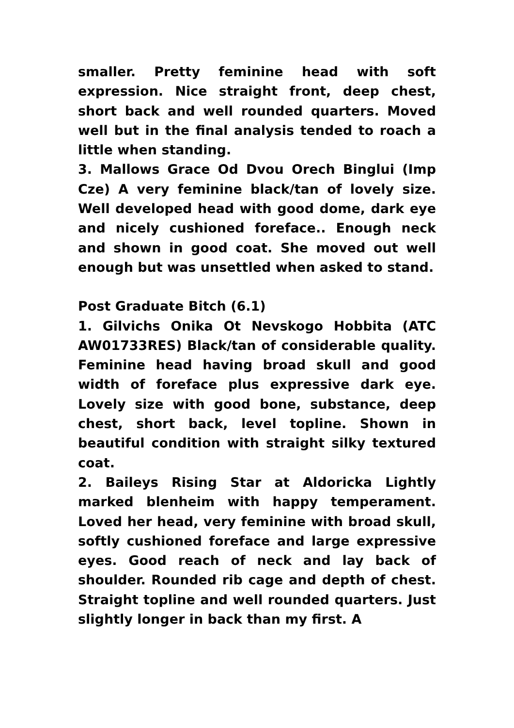smaller. Pretty feminine head with soft expression. Nice straight front, deep chest, short back and well rounded quarters. Moved well but in the final analysis tended to roach a little when standing.
3. Mallows Grace Od Dvou Orech Binglui (Imp Cze) A very feminine black/tan of lovely size. Well developed head with good dome, dark eye and nicely cushioned foreface.. Enough neck and shown in good coat. She moved out well enough but was unsettled when asked to stand.
Post Graduate Bitch (6.1)
1. Gilvichs Onika Ot Nevskogo Hobbita (ATC AW01733RES) Black/tan of considerable quality. Feminine head having broad skull and good width of foreface plus expressive dark eye. Lovely size with good bone, substance, deep chest, short back, level topline. Shown in beautiful condition with straight silky textured coat.
2. Baileys Rising Star at Aldoricka Lightly marked blenheim with happy temperament. Loved her head, very feminine with broad skull, softly cushioned foreface and large expressive eyes. Good reach of neck and lay back of shoulder. Rounded rib cage and depth of chest. Straight topline and well rounded quarters. Just slightly longer in back than my first. A